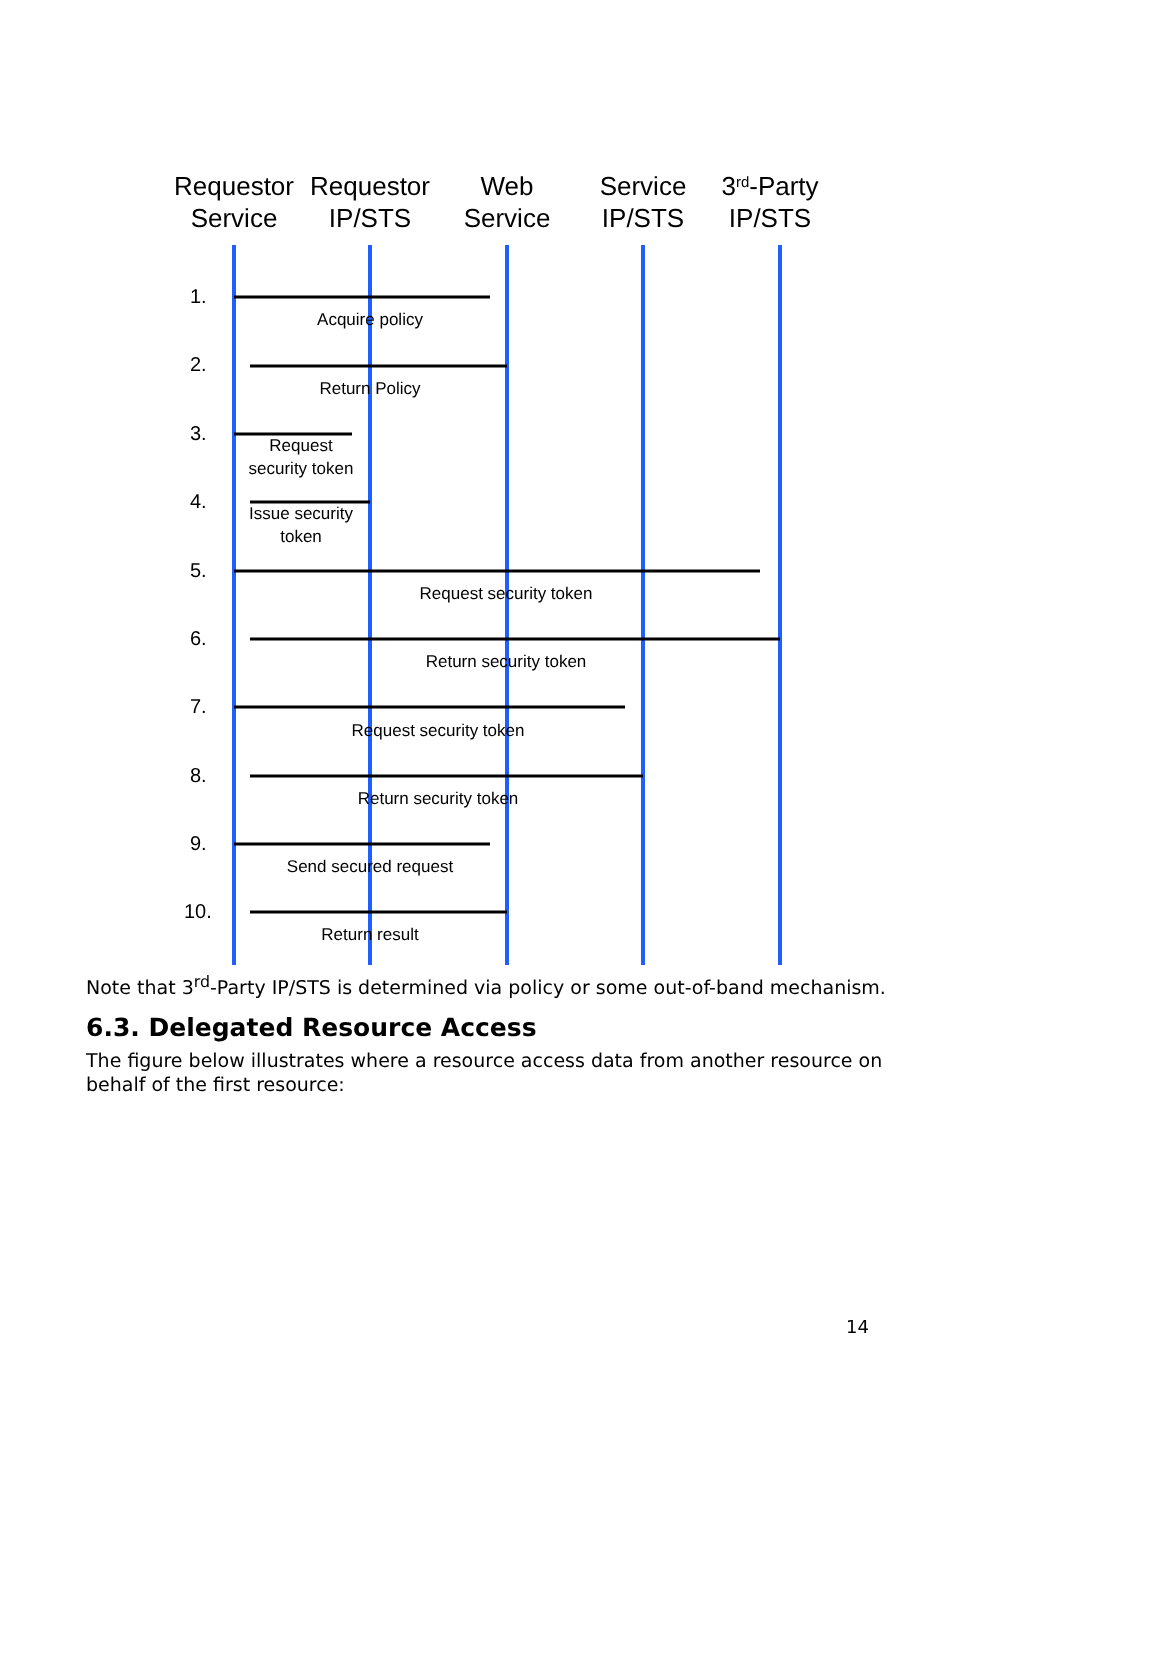Requestor
Service
Requestor
IP/STS
Web
Service
Service
IP/STS
3rd-Party
IP/STS
1.
2.
3.
4.
5.
6.
7.
8.
9.
10.
Acquire policy
Return Policy
Request
security token
Issue security
token
Request security token
Return security token
Request security token
Return security token
Send secured request
Return result
Note that 3<sup>rd</sup>-Party IP/STS is determined via policy or some out-of-band mechanism.
6.3. Delegated Resource Access
The figure below illustrates where a resource access data from another resource on behalf of the first resource:
14